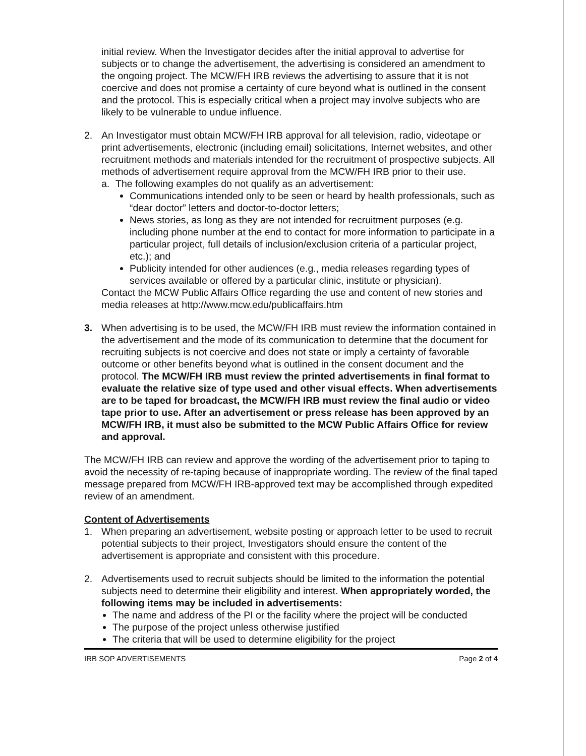initial review. When the Investigator decides after the initial approval to advertise for subjects or to change the advertisement, the advertising is considered an amendment to the ongoing project. The MCW/FH IRB reviews the advertising to assure that it is not coercive and does not promise a certainty of cure beyond what is outlined in the consent and the protocol. This is especially critical when a project may involve subjects who are likely to be vulnerable to undue influence.
2. An Investigator must obtain MCW/FH IRB approval for all television, radio, videotape or print advertisements, electronic (including email) solicitations, Internet websites, and other recruitment methods and materials intended for the recruitment of prospective subjects. All methods of advertisement require approval from the MCW/FH IRB prior to their use.
a. The following examples do not qualify as an advertisement:
Communications intended only to be seen or heard by health professionals, such as “dear doctor” letters and doctor-to-doctor letters;
News stories, as long as they are not intended for recruitment purposes (e.g. including phone number at the end to contact for more information to participate in a particular project, full details of inclusion/exclusion criteria of a particular project, etc.); and
Publicity intended for other audiences (e.g., media releases regarding types of services available or offered by a particular clinic, institute or physician).
Contact the MCW Public Affairs Office regarding the use and content of new stories and media releases at http://www.mcw.edu/publicaffairs.htm
3. When advertising is to be used, the MCW/FH IRB must review the information contained in the advertisement and the mode of its communication to determine that the document for recruiting subjects is not coercive and does not state or imply a certainty of favorable outcome or other benefits beyond what is outlined in the consent document and the protocol. The MCW/FH IRB must review the printed advertisements in final format to evaluate the relative size of type used and other visual effects. When advertisements are to be taped for broadcast, the MCW/FH IRB must review the final audio or video tape prior to use. After an advertisement or press release has been approved by an MCW/FH IRB, it must also be submitted to the MCW Public Affairs Office for review and approval.
The MCW/FH IRB can review and approve the wording of the advertisement prior to taping to avoid the necessity of re-taping because of inappropriate wording. The review of the final taped message prepared from MCW/FH IRB-approved text may be accomplished through expedited review of an amendment.
Content of Advertisements
1. When preparing an advertisement, website posting or approach letter to be used to recruit potential subjects to their project, Investigators should ensure the content of the advertisement is appropriate and consistent with this procedure.
2. Advertisements used to recruit subjects should be limited to the information the potential subjects need to determine their eligibility and interest. When appropriately worded, the following items may be included in advertisements:
The name and address of the PI or the facility where the project will be conducted
The purpose of the project unless otherwise justified
The criteria that will be used to determine eligibility for the project
IRB SOP ADVERTISEMENTS Page 2 of 4